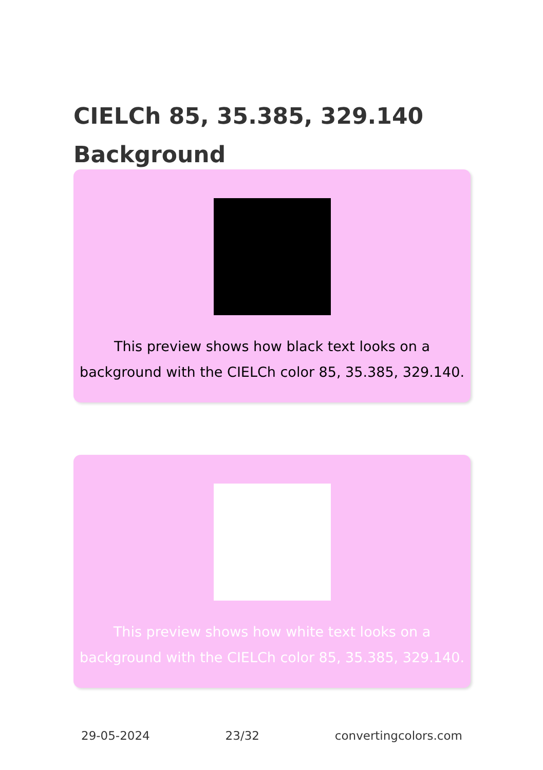CIELCh 85, 35.385, 329.140 Background
This preview shows how black text looks on a background with the CIELCh color 85, 35.385, 329.140.
This preview shows how white text looks on a background with the CIELCh color 85, 35.385, 329.140.
29-05-2024 23/32 convertingcolors.com